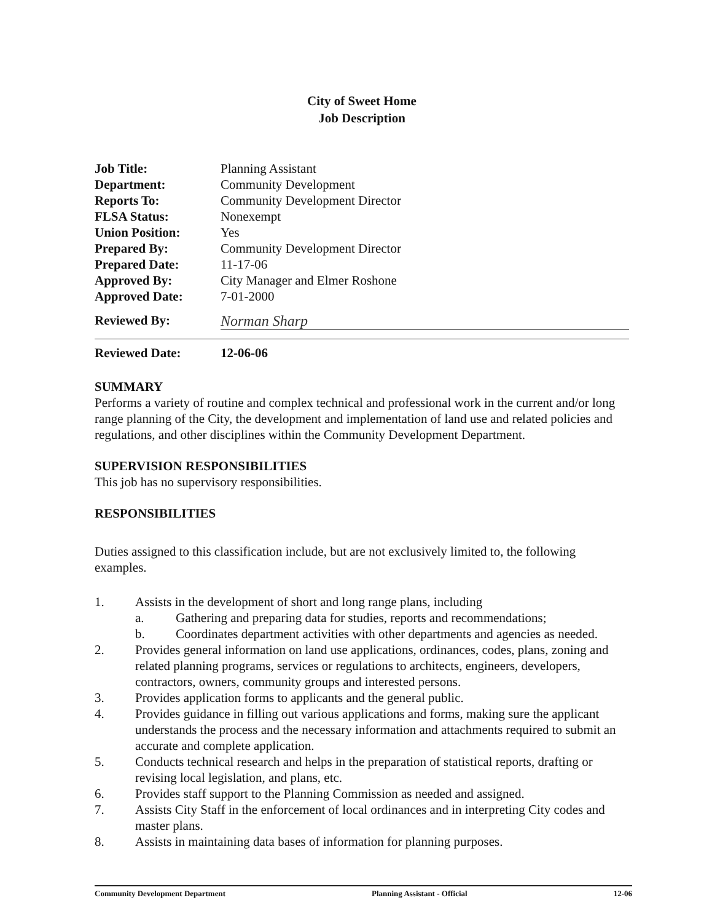City of Sweet Home
Job Description
| Job Title: | Planning Assistant |
| Department: | Community Development |
| Reports To: | Community Development Director |
| FLSA Status: | Nonexempt |
| Union Position: | Yes |
| Prepared By: | Community Development Director |
| Prepared Date: | 11-17-06 |
| Approved By: | City Manager and Elmer Roshone |
| Approved Date: | 7-01-2000 |
Reviewed By: Norman Sharp
Reviewed Date: 12-06-06
SUMMARY
Performs a variety of routine and complex technical and professional work in the current and/or long range planning of the City, the development and implementation of land use and related policies and regulations, and other disciplines within the Community Development Department.
SUPERVISION RESPONSIBILITIES
This job has no supervisory responsibilities.
RESPONSIBILITIES
Duties assigned to this classification include, but are not exclusively limited to, the following examples.
1. Assists in the development of short and long range plans, including
a. Gathering and preparing data for studies, reports and recommendations;
b. Coordinates department activities with other departments and agencies as needed.
2. Provides general information on land use applications, ordinances, codes, plans, zoning and related planning programs, services or regulations to architects, engineers, developers, contractors, owners, community groups and interested persons.
3. Provides application forms to applicants and the general public.
4. Provides guidance in filling out various applications and forms, making sure the applicant understands the process and the necessary information and attachments required to submit an accurate and complete application.
5. Conducts technical research and helps in the preparation of statistical reports, drafting or revising local legislation, and plans, etc.
6. Provides staff support to the Planning Commission as needed and assigned.
7. Assists City Staff in the enforcement of local ordinances and in interpreting City codes and master plans.
8. Assists in maintaining data bases of information for planning purposes.
Community Development Department Planning Assistant - Official 12-06